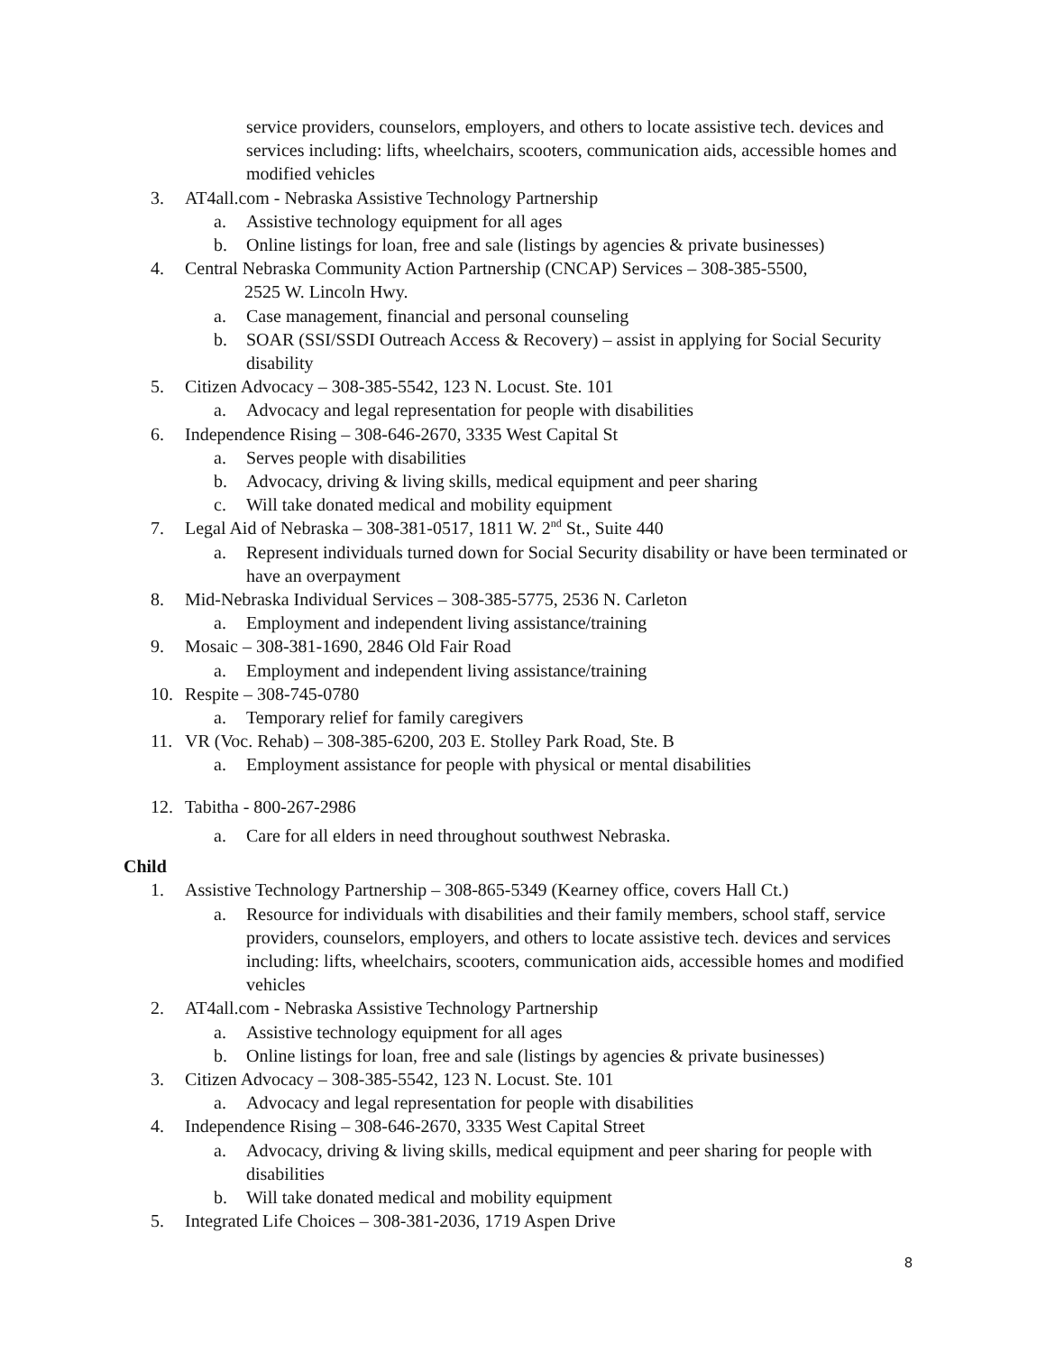service providers, counselors, employers, and others to locate assistive tech. devices and services including: lifts, wheelchairs, scooters, communication aids, accessible homes and modified vehicles
3. AT4all.com - Nebraska Assistive Technology Partnership
a. Assistive technology equipment for all ages
b. Online listings for loan, free and sale (listings by agencies & private businesses)
4. Central Nebraska Community Action Partnership (CNCAP) Services – 308-385-5500,
2525 W. Lincoln Hwy.
a. Case management, financial and personal counseling
b. SOAR (SSI/SSDI Outreach Access & Recovery) – assist in applying for Social Security disability
5. Citizen Advocacy – 308-385-5542, 123 N. Locust. Ste. 101
a. Advocacy and legal representation for people with disabilities
6. Independence Rising – 308-646-2670, 3335 West Capital St
a. Serves people with disabilities
b. Advocacy, driving & living skills, medical equipment and peer sharing
c. Will take donated medical and mobility equipment
7. Legal Aid of Nebraska – 308-381-0517, 1811 W. 2<sup>nd</sup> St., Suite 440
a. Represent individuals turned down for Social Security disability or have been terminated or have an overpayment
8. Mid-Nebraska Individual Services – 308-385-5775, 2536 N. Carleton
a. Employment and independent living assistance/training
9. Mosaic – 308-381-1690, 2846 Old Fair Road
a. Employment and independent living assistance/training
10. Respite – 308-745-0780
a. Temporary relief for family caregivers
11. VR (Voc. Rehab) – 308-385-6200, 203 E. Stolley Park Road, Ste. B
a. Employment assistance for people with physical or mental disabilities
12. Tabitha - 800-267-2986
a. Care for all elders in need throughout southwest Nebraska.
Child
1. Assistive Technology Partnership – 308-865-5349 (Kearney office, covers Hall Ct.)
a. Resource for individuals with disabilities and their family members, school staff, service providers, counselors, employers, and others to locate assistive tech. devices and services including: lifts, wheelchairs, scooters, communication aids, accessible homes and modified vehicles
2. AT4all.com - Nebraska Assistive Technology Partnership
a. Assistive technology equipment for all ages
b. Online listings for loan, free and sale (listings by agencies & private businesses)
3. Citizen Advocacy – 308-385-5542, 123 N. Locust. Ste. 101
a. Advocacy and legal representation for people with disabilities
4. Independence Rising – 308-646-2670, 3335 West Capital Street
a. Advocacy, driving & living skills, medical equipment and peer sharing for people with disabilities
b. Will take donated medical and mobility equipment
5. Integrated Life Choices – 308-381-2036, 1719 Aspen Drive
8